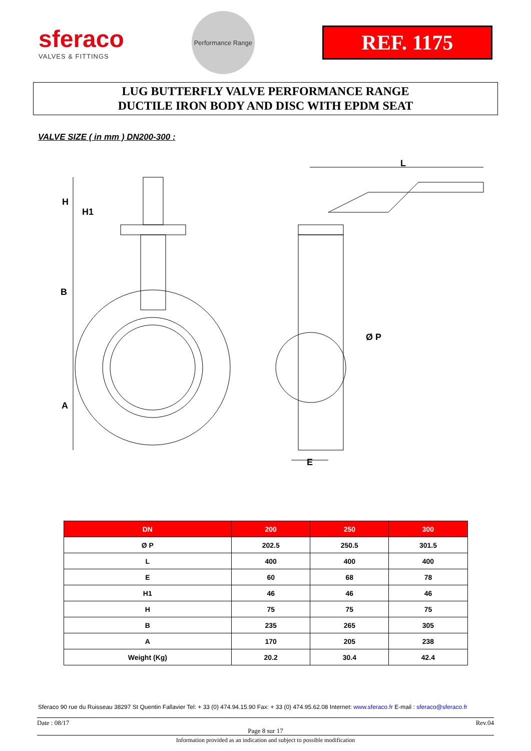sferaco
VALVES & FITTINGS
Performance Range
REF. 1175
LUG BUTTERFLY VALVE PERFORMANCE RANGE
DUCTILE IRON BODY AND DISC WITH EPDM SEAT
VALVE SIZE ( in mm ) DN200-300 :
H
H1
B
A
L
Ø P
E
| DN | 200 | 250 | 300 |
| --- | --- | --- | --- |
| Ø P | 202.5 | 250.5 | 301.5 |
| L | 400 | 400 | 400 |
| E | 60 | 68 | 78 |
| H1 | 46 | 46 | 46 |
| H | 75 | 75 | 75 |
| B | 235 | 265 | 305 |
| A | 170 | 205 | 238 |
| Weight (Kg) | 20.2 | 30.4 | 42.4 |
Sferaco 90 rue du Ruisseau 38297 St Quentin Fallavier Tel: + 33 (0) 474.94.15.90 Fax: + 33 (0) 474.95.62.08 Internet: www.sferaco.fr E-mail : sferaco@sferaco.fr
Date : 08/17 Rev.04
Page 8 sur 17
Information provided as an indication and subject to possible modification